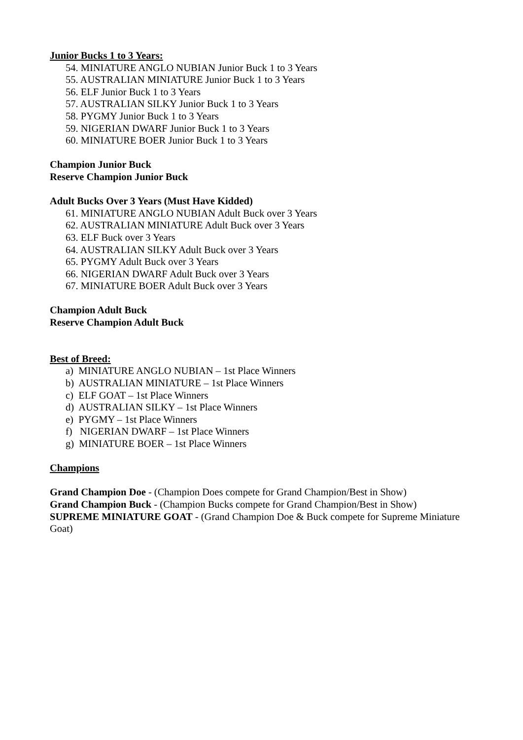Junior Bucks 1 to 3 Years:
54. MINIATURE ANGLO NUBIAN Junior Buck 1 to 3 Years
55. AUSTRALIAN MINIATURE Junior Buck 1 to 3 Years
56. ELF Junior Buck 1 to 3 Years
57. AUSTRALIAN SILKY Junior Buck 1 to 3 Years
58. PYGMY Junior Buck 1 to 3 Years
59. NIGERIAN DWARF Junior Buck 1 to 3 Years
60. MINIATURE BOER Junior Buck 1 to 3 Years
Champion Junior Buck
Reserve Champion Junior Buck
Adult Bucks Over 3 Years (Must Have Kidded)
61. MINIATURE ANGLO NUBIAN Adult Buck over 3 Years
62. AUSTRALIAN MINIATURE Adult Buck over 3 Years
63. ELF Buck over 3 Years
64. AUSTRALIAN SILKY Adult Buck over 3 Years
65. PYGMY Adult Buck over 3 Years
66. NIGERIAN DWARF Adult Buck over 3 Years
67. MINIATURE BOER Adult Buck over 3 Years
Champion Adult Buck
Reserve Champion Adult Buck
Best of Breed:
a) MINIATURE ANGLO NUBIAN – 1st Place Winners
b) AUSTRALIAN MINIATURE – 1st Place Winners
c) ELF GOAT – 1st Place Winners
d) AUSTRALIAN SILKY – 1st Place Winners
e) PYGMY – 1st Place Winners
f) NIGERIAN DWARF – 1st Place Winners
g) MINIATURE BOER – 1st Place Winners
Champions
Grand Champion Doe - (Champion Does compete for Grand Champion/Best in Show)
Grand Champion Buck - (Champion Bucks compete for Grand Champion/Best in Show)
SUPREME MINIATURE GOAT - (Grand Champion Doe & Buck compete for Supreme Miniature Goat)